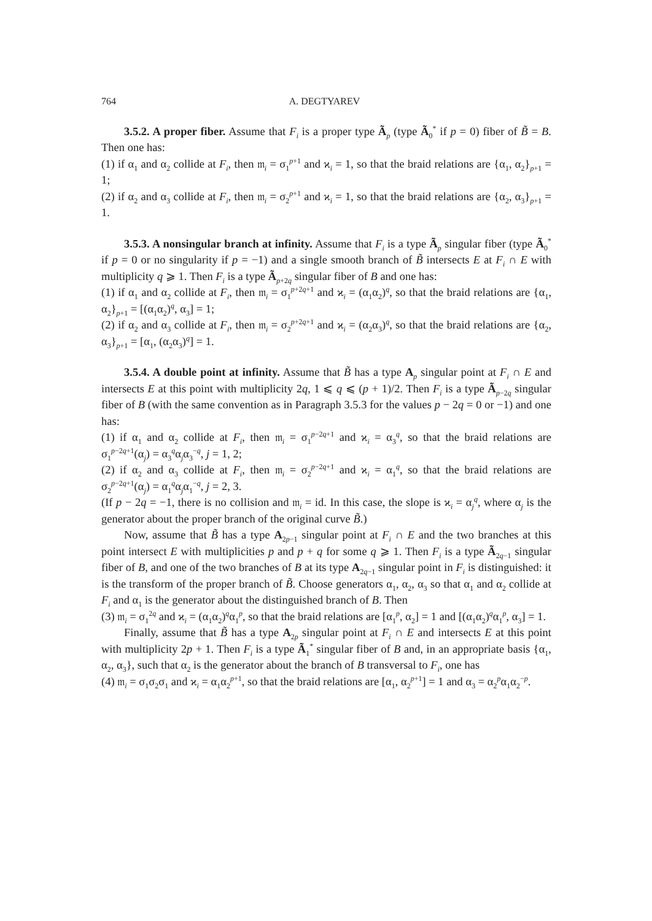764 A. DEGTYAREV
3.5.2. A proper fiber. Assume that F<sub>i</sub> is a proper type Ã<sub>p</sub> (type Ã<sub>0</sub><sup>*</sup> if p = 0) fiber of B̃ = B. Then one has:
(1) if α<sub>1</sub> and α<sub>2</sub> collide at F<sub>i</sub>, then 𝔪<sub>i</sub> = σ<sub>1</sub><sup>p+1</sup> and ϰ<sub>i</sub> = 1, so that the braid relations are {α<sub>1</sub>, α<sub>2</sub>}<sub>p+1</sub> = 1;
(2) if α<sub>2</sub> and α<sub>3</sub> collide at F<sub>i</sub>, then 𝔪<sub>i</sub> = σ<sub>2</sub><sup>p+1</sup> and ϰ<sub>i</sub> = 1, so that the braid relations are {α<sub>2</sub>, α<sub>3</sub>}<sub>p+1</sub> = 1.
3.5.3. A nonsingular branch at infinity. Assume that F<sub>i</sub> is a type Ã<sub>p</sub> singular fiber (type Ã<sub>0</sub><sup>*</sup> if p = 0 or no singularity if p = −1) and a single smooth branch of B̃ intersects E at F<sub>i</sub> ∩ E with multiplicity q ⩾ 1. Then F<sub>i</sub> is a type Ã<sub>p+2q</sub> singular fiber of B and one has:
(1) if α<sub>1</sub> and α<sub>2</sub> collide at F<sub>i</sub>, then 𝔪<sub>i</sub> = σ<sub>1</sub><sup>p+2q+1</sup> and ϰ<sub>i</sub> = (α<sub>1</sub>α<sub>2</sub>)<sup>q</sup>, so that the braid relations are {α<sub>1</sub>, α<sub>2</sub>}<sub>p+1</sub> = [(α<sub>1</sub>α<sub>2</sub>)<sup>q</sup>, α<sub>3</sub>] = 1;
(2) if α<sub>2</sub> and α<sub>3</sub> collide at F<sub>i</sub>, then 𝔪<sub>i</sub> = σ<sub>2</sub><sup>p+2q+1</sup> and ϰ<sub>i</sub> = (α<sub>2</sub>α<sub>3</sub>)<sup>q</sup>, so that the braid relations are {α<sub>2</sub>, α<sub>3</sub>}<sub>p+1</sub> = [α<sub>1</sub>, (α<sub>2</sub>α<sub>3</sub>)<sup>q</sup>] = 1.
3.5.4. A double point at infinity. Assume that B̃ has a type A<sub>p</sub> singular point at F<sub>i</sub> ∩ E and intersects E at this point with multiplicity 2q, 1 ⩽ q ⩽ (p + 1)/2. Then F<sub>i</sub> is a type Ã<sub>p−2q</sub> singular fiber of B (with the same convention as in Paragraph 3.5.3 for the values p − 2q = 0 or −1) and one has:
(1) if α<sub>1</sub> and α<sub>2</sub> collide at F<sub>i</sub>, then 𝔪<sub>i</sub> = σ<sub>1</sub><sup>p−2q+1</sup> and ϰ<sub>i</sub> = α<sub>3</sub><sup>q</sup>, so that the braid relations are σ<sub>1</sub><sup>p−2q+1</sup>(α<sub>j</sub>) = α<sub>3</sub><sup>q</sup>α<sub>j</sub>α<sub>3</sub><sup>−q</sup>, j = 1, 2;
(2) if α<sub>2</sub> and α<sub>3</sub> collide at F<sub>i</sub>, then 𝔪<sub>i</sub> = σ<sub>2</sub><sup>p−2q+1</sup> and ϰ<sub>i</sub> = α<sub>1</sub><sup>q</sup>, so that the braid relations are σ<sub>2</sub><sup>p−2q+1</sup>(α<sub>j</sub>) = α<sub>1</sub><sup>q</sup>α<sub>j</sub>α<sub>1</sub><sup>−q</sup>, j = 2, 3.
(If p − 2q = −1, there is no collision and 𝔪<sub>i</sub> = id. In this case, the slope is ϰ<sub>i</sub> = α<sub>j</sub><sup>q</sup>, where α<sub>j</sub> is the generator about the proper branch of the original curve B̃.)
Now, assume that B̃ has a type A<sub>2p−1</sub> singular point at F<sub>i</sub> ∩ E and the two branches at this point intersect E with multiplicities p and p + q for some q ⩾ 1. Then F<sub>i</sub> is a type Ã<sub>2q−1</sub> singular fiber of B, and one of the two branches of B at its type A<sub>2q−1</sub> singular point in F<sub>i</sub> is distinguished: it is the transform of the proper branch of B̃. Choose generators α<sub>1</sub>, α<sub>2</sub>, α<sub>3</sub> so that α<sub>1</sub> and α<sub>2</sub> collide at F<sub>i</sub> and α<sub>1</sub> is the generator about the distinguished branch of B. Then
(3) 𝔪<sub>i</sub> = σ<sub>1</sub><sup>2q</sup> and ϰ<sub>i</sub> = (α<sub>1</sub>α<sub>2</sub>)<sup>q</sup>α<sub>1</sub><sup>p</sup>, so that the braid relations are [α<sub>1</sub><sup>p</sup>, α<sub>2</sub>] = 1 and [(α<sub>1</sub>α<sub>2</sub>)<sup>q</sup>α<sub>1</sub><sup>p</sup>, α<sub>3</sub>] = 1.
Finally, assume that B̃ has a type A<sub>2p</sub> singular point at F<sub>i</sub> ∩ E and intersects E at this point with multiplicity 2p + 1. Then F<sub>i</sub> is a type Ã<sub>1</sub><sup>*</sup> singular fiber of B and, in an appropriate basis {α<sub>1</sub>, α<sub>2</sub>, α<sub>3</sub>}, such that α<sub>2</sub> is the generator about the branch of B transversal to F<sub>i</sub>, one has
(4) 𝔪<sub>i</sub> = σ<sub>1</sub>σ<sub>2</sub>σ<sub>1</sub> and ϰ<sub>i</sub> = α<sub>1</sub>α<sub>2</sub><sup>p+1</sup>, so that the braid relations are [α<sub>1</sub>, α<sub>2</sub><sup>p+1</sup>] = 1 and α<sub>3</sub> = α<sub>2</sub><sup>p</sup>α<sub>1</sub>α<sub>2</sub><sup>−p</sup>.